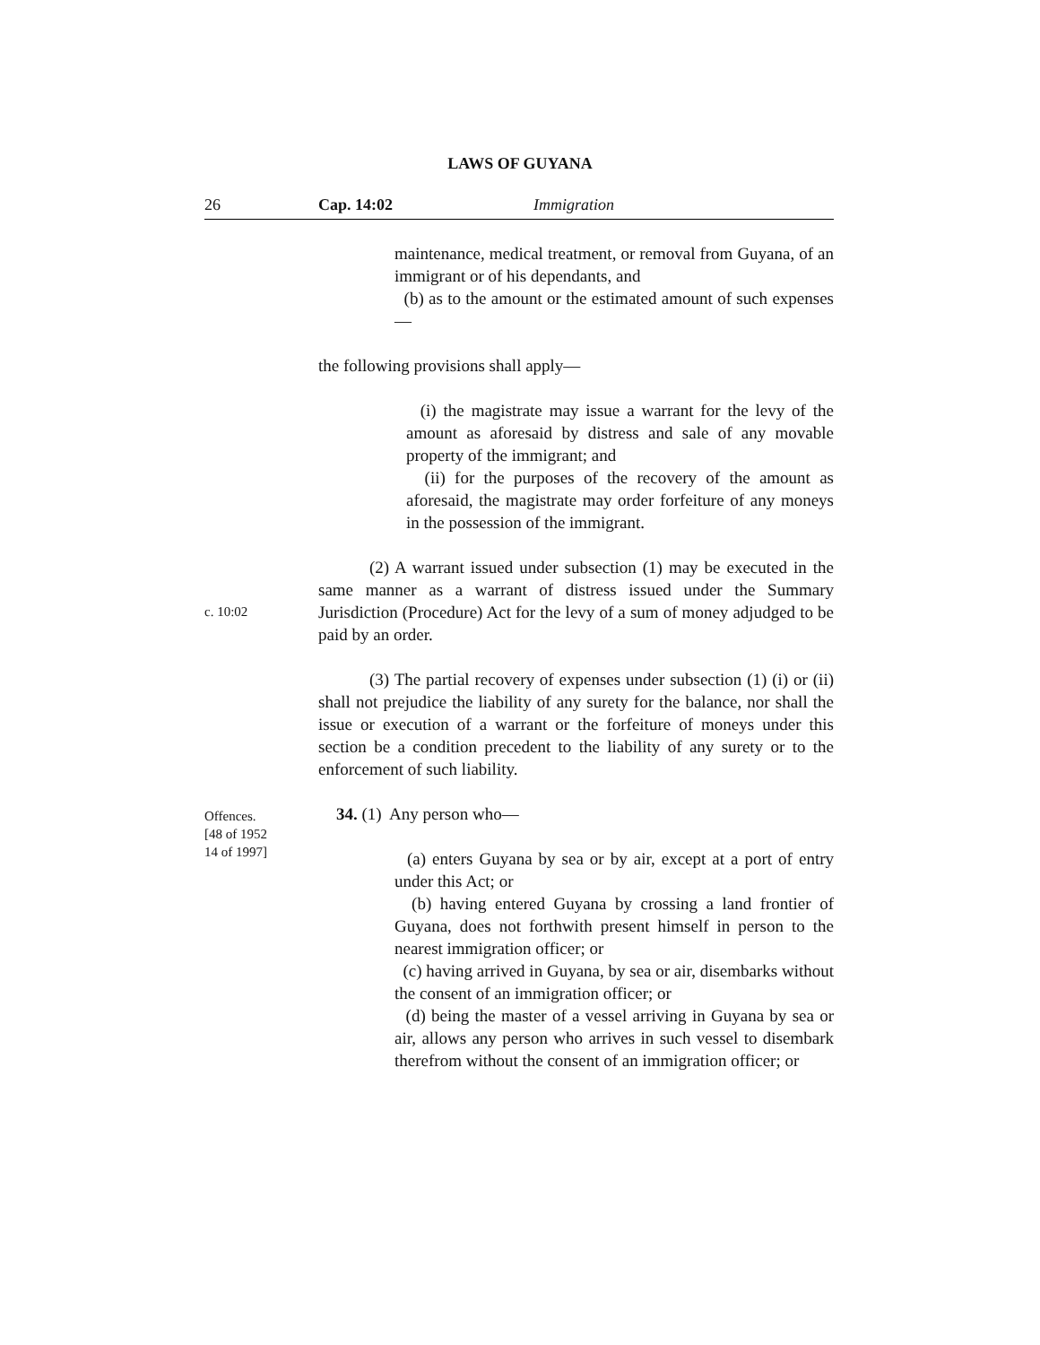LAWS OF GUYANA
26 Cap. 14:02 Immigration
maintenance, medical treatment, or removal from Guyana, of an immigrant or of his dependants, and
(b) as to the amount or the estimated amount of such expenses—
the following provisions shall apply—
(i) the magistrate may issue a warrant for the levy of the amount as aforesaid by distress and sale of any movable property of the immigrant; and
(ii) for the purposes of the recovery of the amount as aforesaid, the magistrate may order forfeiture of any moneys in the possession of the immigrant.
c. 10:02
(2) A warrant issued under subsection (1) may be executed in the same manner as a warrant of distress issued under the Summary Jurisdiction (Procedure) Act for the levy of a sum of money adjudged to be paid by an order.
(3) The partial recovery of expenses under subsection (1) (i) or (ii) shall not prejudice the liability of any surety for the balance, nor shall the issue or execution of a warrant or the forfeiture of moneys under this section be a condition precedent to the liability of any surety or to the enforcement of such liability.
Offences.
[48 of 1952
14 of 1997]
34. (1) Any person who—
(a) enters Guyana by sea or by air, except at a port of entry under this Act; or
(b) having entered Guyana by crossing a land frontier of Guyana, does not forthwith present himself in person to the nearest immigration officer; or
(c) having arrived in Guyana, by sea or air, disembarks without the consent of an immigration officer; or
(d) being the master of a vessel arriving in Guyana by sea or air, allows any person who arrives in such vessel to disembark therefrom without the consent of an immigration officer; or